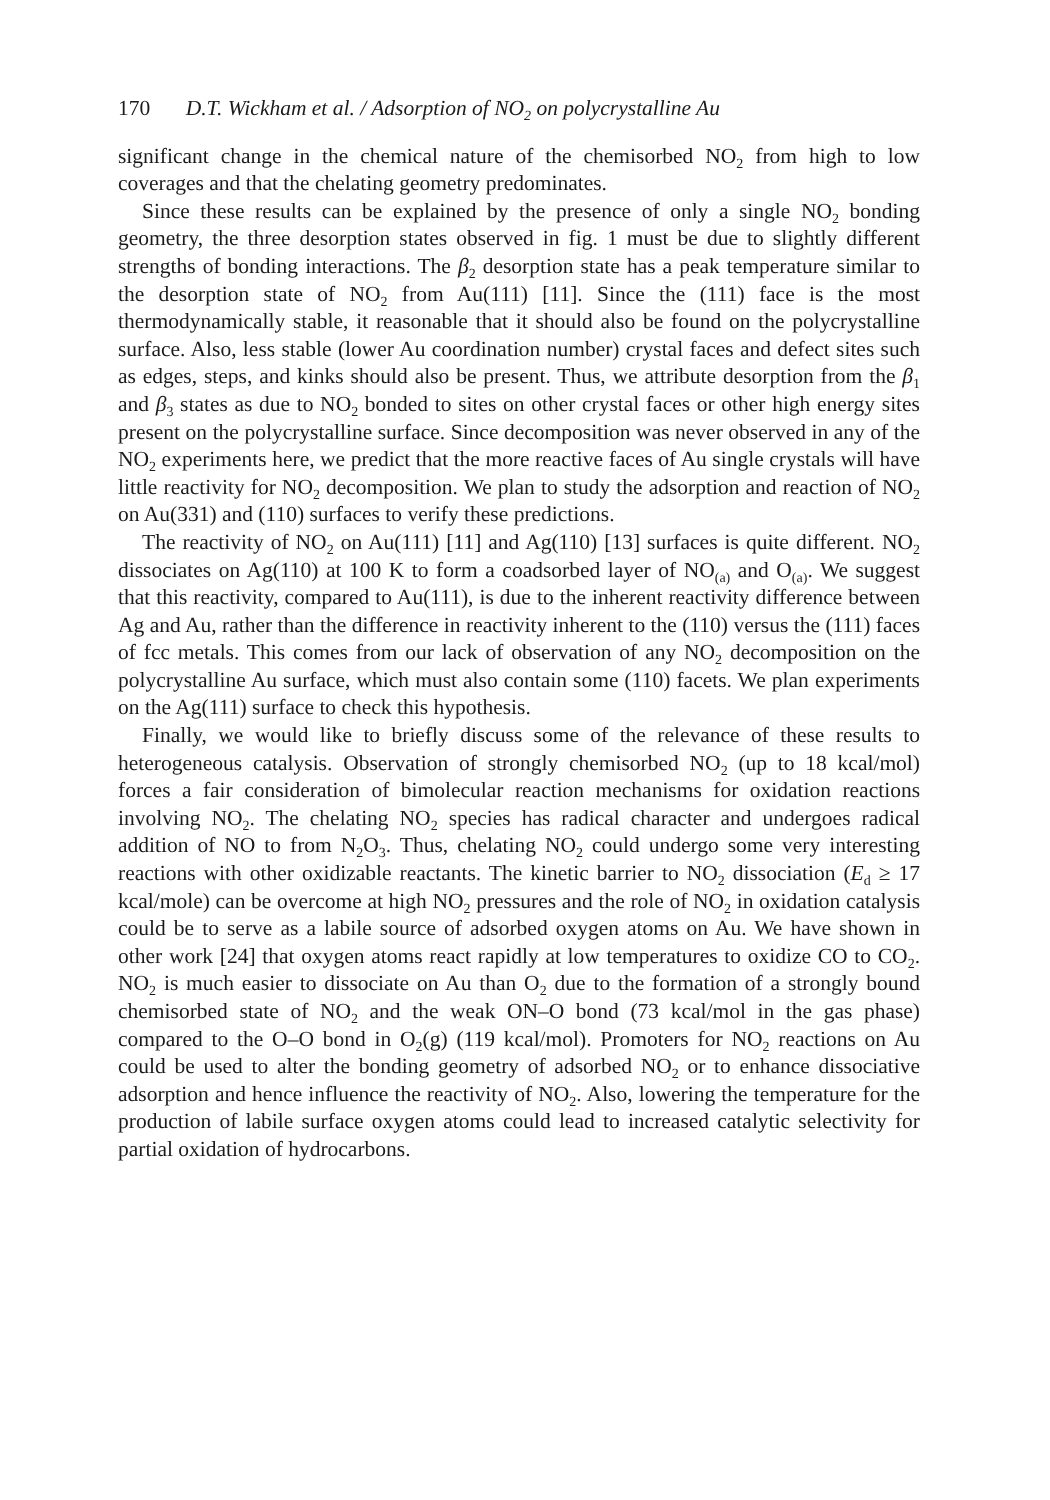170 D.T. Wickham et al. / Adsorption of NO<sub>2</sub> on polycrystalline Au
significant change in the chemical nature of the chemisorbed NO<sub>2</sub> from high to low coverages and that the chelating geometry predominates.
Since these results can be explained by the presence of only a single NO<sub>2</sub> bonding geometry, the three desorption states observed in fig. 1 must be due to slightly different strengths of bonding interactions. The β<sub>2</sub> desorption state has a peak temperature similar to the desorption state of NO<sub>2</sub> from Au(111) [11]. Since the (111) face is the most thermodynamically stable, it reasonable that it should also be found on the polycrystalline surface. Also, less stable (lower Au coordination number) crystal faces and defect sites such as edges, steps, and kinks should also be present. Thus, we attribute desorption from the β<sub>1</sub> and β<sub>3</sub> states as due to NO<sub>2</sub> bonded to sites on other crystal faces or other high energy sites present on the polycrystalline surface. Since decomposition was never observed in any of the NO<sub>2</sub> experiments here, we predict that the more reactive faces of Au single crystals will have little reactivity for NO<sub>2</sub> decomposition. We plan to study the adsorption and reaction of NO<sub>2</sub> on Au(331) and (110) surfaces to verify these predictions.
The reactivity of NO<sub>2</sub> on Au(111) [11] and Ag(110) [13] surfaces is quite different. NO<sub>2</sub> dissociates on Ag(110) at 100 K to form a coadsorbed layer of NO<sub>(a)</sub> and O<sub>(a)</sub>. We suggest that this reactivity, compared to Au(111), is due to the inherent reactivity difference between Ag and Au, rather than the difference in reactivity inherent to the (110) versus the (111) faces of fcc metals. This comes from our lack of observation of any NO<sub>2</sub> decomposition on the polycrystalline Au surface, which must also contain some (110) facets. We plan experiments on the Ag(111) surface to check this hypothesis.
Finally, we would like to briefly discuss some of the relevance of these results to heterogeneous catalysis. Observation of strongly chemisorbed NO<sub>2</sub> (up to 18 kcal/mol) forces a fair consideration of bimolecular reaction mechanisms for oxidation reactions involving NO<sub>2</sub>. The chelating NO<sub>2</sub> species has radical character and undergoes radical addition of NO to from N<sub>2</sub>O<sub>3</sub>. Thus, chelating NO<sub>2</sub> could undergo some very interesting reactions with other oxidizable reactants. The kinetic barrier to NO<sub>2</sub> dissociation (E<sub>d</sub> ≥ 17 kcal/mole) can be overcome at high NO<sub>2</sub> pressures and the role of NO<sub>2</sub> in oxidation catalysis could be to serve as a labile source of adsorbed oxygen atoms on Au. We have shown in other work [24] that oxygen atoms react rapidly at low temperatures to oxidize CO to CO<sub>2</sub>. NO<sub>2</sub> is much easier to dissociate on Au than O<sub>2</sub> due to the formation of a strongly bound chemisorbed state of NO<sub>2</sub> and the weak ON–O bond (73 kcal/mol in the gas phase) compared to the O–O bond in O<sub>2</sub>(g) (119 kcal/mol). Promoters for NO<sub>2</sub> reactions on Au could be used to alter the bonding geometry of adsorbed NO<sub>2</sub> or to enhance dissociative adsorption and hence influence the reactivity of NO<sub>2</sub>. Also, lowering the temperature for the production of labile surface oxygen atoms could lead to increased catalytic selectivity for partial oxidation of hydrocarbons.